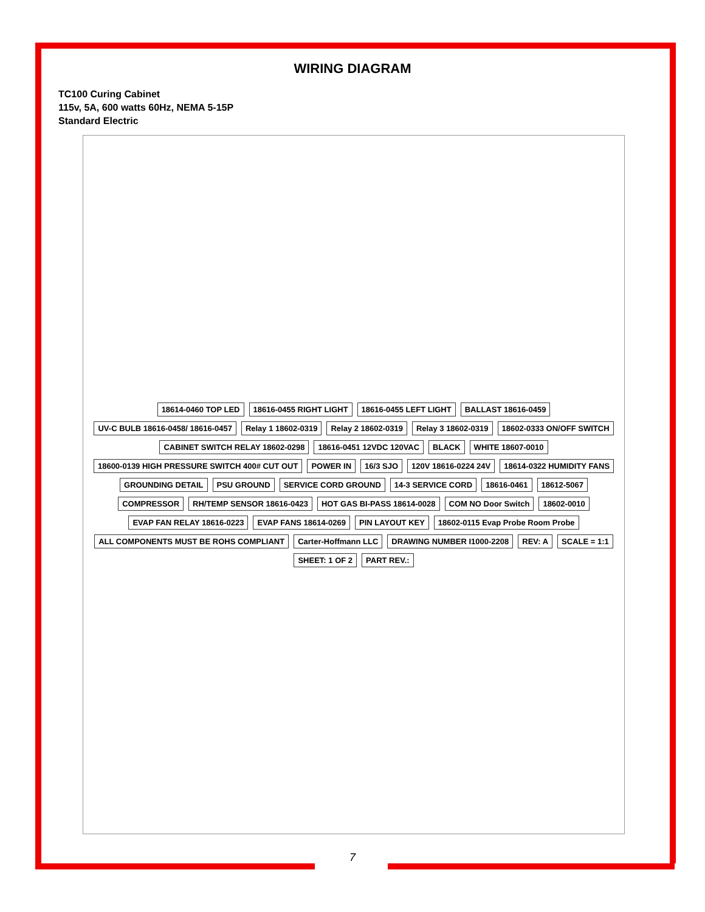WIRING DIAGRAM
TC100 Curing Cabinet
115v, 5A, 600 watts 60Hz, NEMA 5-15P
Standard Electric
18614-0460 TOP LED 18616-0455 RIGHT LIGHT 18616-0455 LEFT LIGHT BALLAST 18616-0459 UV-C BULB 18616-0458/ 18616-0457 Relay 1 18602-0319 Relay 2 18602-0319 Relay 3 18602-0319 18602-0333 ON/OFF SWITCH CABINET SWITCH RELAY 18602-0298 18616-0451 12VDC 120VAC BLACK WHITE 18607-0010 18600-0139 HIGH PRESSURE SWITCH 400# CUT OUT POWER IN 16/3 SJO 120V 18616-0224 24V 18614-0322 HUMIDITY FANS GROUNDING DETAIL PSU GROUND SERVICE CORD GROUND 14-3 SERVICE CORD 18616-0461 18612-5067 COMPRESSOR RH/TEMP SENSOR 18616-0423 HOT GAS BI-PASS 18614-0028 COM NO Door Switch 18602-0010 EVAP FAN RELAY 18616-0223 EVAP FANS 18614-0269 PIN LAYOUT KEY 18602-0115 Evap Probe Room Probe ALL COMPONENTS MUST BE ROHS COMPLIANT Carter-Hoffmann LLC DRAWING NUMBER I1000-2208 REV: A SCALE = 1:1 SHEET: 1 OF 2 PART REV.:
7